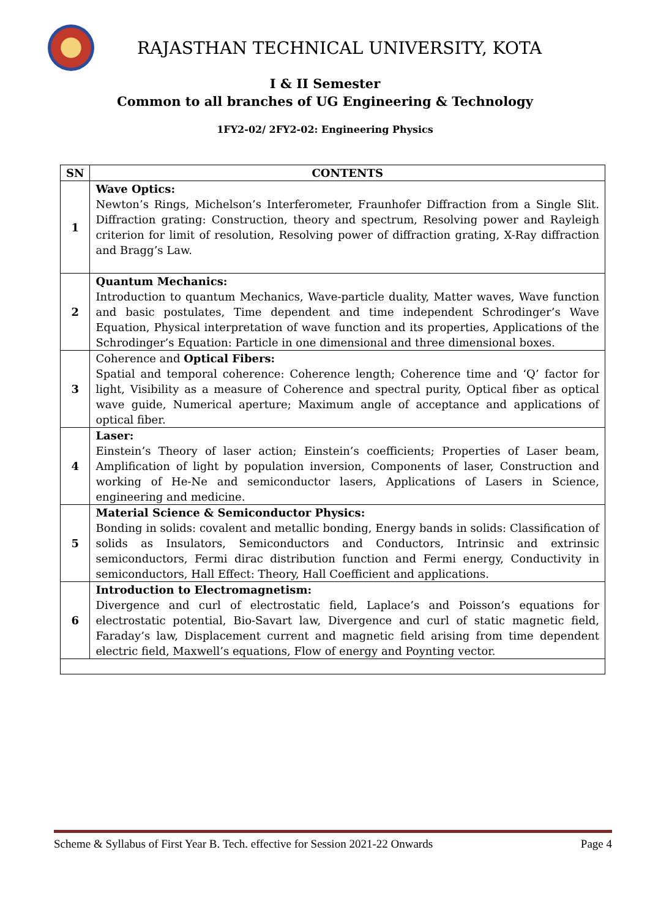RAJASTHAN TECHNICAL UNIVERSITY, KOTA
I & II Semester
Common to all branches of UG Engineering & Technology
1FY2-02/ 2FY2-02: Engineering Physics
| SN | CONTENTS |
| --- | --- |
| 1 | Wave Optics: Newton’s Rings, Michelson’s Interferometer, Fraunhofer Diffraction from a Single Slit. Diffraction grating: Construction, theory and spectrum, Resolving power and Rayleigh criterion for limit of resolution, Resolving power of diffraction grating, X-Ray diffraction and Bragg’s Law. |
| 2 | Quantum Mechanics: Introduction to quantum Mechanics, Wave-particle duality, Matter waves, Wave function and basic postulates, Time dependent and time independent Schrodinger’s Wave Equation, Physical interpretation of wave function and its properties, Applications of the Schrodinger’s Equation: Particle in one dimensional and three dimensional boxes. |
| 3 | Coherence and Optical Fibers: Spatial and temporal coherence: Coherence length; Coherence time and ‘Q’ factor for light, Visibility as a measure of Coherence and spectral purity, Optical fiber as optical wave guide, Numerical aperture; Maximum angle of acceptance and applications of optical fiber. |
| 4 | Laser: Einstein’s Theory of laser action; Einstein’s coefficients; Properties of Laser beam, Amplification of light by population inversion, Components of laser, Construction and working of He-Ne and semiconductor lasers, Applications of Lasers in Science, engineering and medicine. |
| 5 | Material Science & Semiconductor Physics: Bonding in solids: covalent and metallic bonding, Energy bands in solids: Classification of solids as Insulators, Semiconductors and Conductors, Intrinsic and extrinsic semiconductors, Fermi dirac distribution function and Fermi energy, Conductivity in semiconductors, Hall Effect: Theory, Hall Coefficient and applications. |
| 6 | Introduction to Electromagnetism: Divergence and curl of electrostatic field, Laplace’s and Poisson’s equations for electrostatic potential, Bio-Savart law, Divergence and curl of static magnetic field, Faraday’s law, Displacement current and magnetic field arising from time dependent electric field, Maxwell’s equations, Flow of energy and Poynting vector. |
Scheme & Syllabus of First Year B. Tech. effective for Session 2021-22 Onwards Page 4